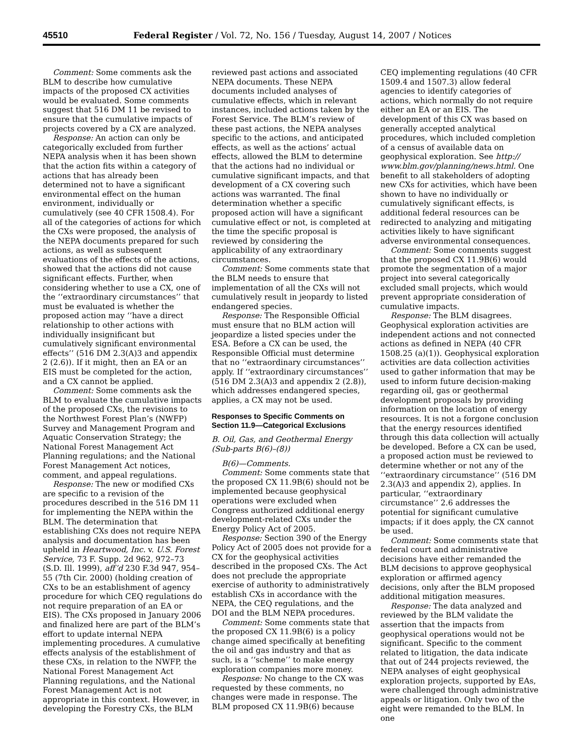45510 Federal Register / Vol. 72, No. 156 / Tuesday, August 14, 2007 / Notices
Comment: Some comments ask the BLM to describe how cumulative impacts of the proposed CX activities would be evaluated. Some comments suggest that 516 DM 11 be revised to ensure that the cumulative impacts of projects covered by a CX are analyzed.
Response: An action can only be categorically excluded from further NEPA analysis when it has been shown that the action fits within a category of actions that has already been determined not to have a significant environmental effect on the human environment, individually or cumulatively (see 40 CFR 1508.4). For all of the categories of actions for which the CXs were proposed, the analysis of the NEPA documents prepared for such actions, as well as subsequent evaluations of the effects of the actions, showed that the actions did not cause significant effects. Further, when considering whether to use a CX, one of the ‘‘extraordinary circumstances’’ that must be evaluated is whether the proposed action may ‘‘have a direct relationship to other actions with individually insignificant but cumulatively significant environmental effects’’ (516 DM 2.3(A)3 and appendix 2 (2.6)). If it might, then an EA or an EIS must be completed for the action, and a CX cannot be applied.
Comment: Some comments ask the BLM to evaluate the cumulative impacts of the proposed CXs, the revisions to the Northwest Forest Plan’s (NWFP) Survey and Management Program and Aquatic Conservation Strategy; the National Forest Management Act Planning regulations; and the National Forest Management Act notices, comment, and appeal regulations.
Response: The new or modified CXs are specific to a revision of the procedures described in the 516 DM 11 for implementing the NEPA within the BLM. The determination that establishing CXs does not require NEPA analysis and documentation has been upheld in Heartwood, Inc. v. U.S. Forest Service, 73 F. Supp. 2d 962, 972–73 (S.D. Ill. 1999), aff’d 230 F.3d 947, 954–55 (7th Cir. 2000) (holding creation of CXs to be an establishment of agency procedure for which CEQ regulations do not require preparation of an EA or EIS). The CXs proposed in January 2006 and finalized here are part of the BLM’s effort to update internal NEPA implementing procedures. A cumulative effects analysis of the establishment of these CXs, in relation to the NWFP, the National Forest Management Act Planning regulations, and the National Forest Management Act is not appropriate in this context. However, in developing the Forestry CXs, the BLM
reviewed past actions and associated NEPA documents. These NEPA documents included analyses of cumulative effects, which in relevant instances, included actions taken by the Forest Service. The BLM’s review of these past actions, the NEPA analyses specific to the actions, and anticipated effects, as well as the actions’ actual effects, allowed the BLM to determine that the actions had no individual or cumulative significant impacts, and that development of a CX covering such actions was warranted. The final determination whether a specific proposed action will have a significant cumulative effect or not, is completed at the time the specific proposal is reviewed by considering the applicability of any extraordinary circumstances.
Comment: Some comments state that the BLM needs to ensure that implementation of all the CXs will not cumulatively result in jeopardy to listed endangered species.
Response: The Responsible Official must ensure that no BLM action will jeopardize a listed species under the ESA. Before a CX can be used, the Responsible Official must determine that no ‘‘extraordinary circumstances’’ apply. If ‘‘extraordinary circumstances’’ (516 DM 2.3(A)3 and appendix 2 (2.8)), which addresses endangered species, applies, a CX may not be used.
Responses to Specific Comments on Section 11.9—Categorical Exclusions
B. Oil, Gas, and Geothermal Energy (Sub-parts B(6)–(8))
B(6)—Comments.
Comment: Some comments state that the proposed CX 11.9B(6) should not be implemented because geophysical operations were excluded when Congress authorized additional energy development-related CXs under the Energy Policy Act of 2005.
Response: Section 390 of the Energy Policy Act of 2005 does not provide for a CX for the geophysical activities described in the proposed CXs. The Act does not preclude the appropriate exercise of authority to administratively establish CXs in accordance with the NEPA, the CEQ regulations, and the DOI and the BLM NEPA procedures.
Comment: Some comments state that the proposed CX 11.9B(6) is a policy change aimed specifically at benefiting the oil and gas industry and that as such, is a ‘‘scheme’’ to make energy exploration companies more money.
Response: No change to the CX was requested by these comments, no changes were made in response. The BLM proposed CX 11.9B(6) because
CEQ implementing regulations (40 CFR 1509.4 and 1507.3) allow federal agencies to identify categories of actions, which normally do not require either an EA or an EIS. The development of this CX was based on generally accepted analytical procedures, which included completion of a census of available data on geophysical exploration. See http:// www.blm.gov/planning/news.html. One benefit to all stakeholders of adopting new CXs for activities, which have been shown to have no individually or cumulatively significant effects, is additional federal resources can be redirected to analyzing and mitigating activities likely to have significant adverse environmental consequences.
Comment: Some comments suggest that the proposed CX 11.9B(6) would promote the segmentation of a major project into several categorically excluded small projects, which would prevent appropriate consideration of cumulative impacts.
Response: The BLM disagrees. Geophysical exploration activities are independent actions and not connected actions as defined in NEPA (40 CFR 1508.25 (a)(1)). Geophysical exploration activities are data collection activities used to gather information that may be used to inform future decision-making regarding oil, gas or geothermal development proposals by providing information on the location of energy resources. It is not a forgone conclusion that the energy resources identified through this data collection will actually be developed. Before a CX can be used, a proposed action must be reviewed to determine whether or not any of the ‘‘extraordinary circumstance’’ (516 DM 2.3(A)3 and appendix 2), applies. In particular, ‘‘extraordinary circumstance’’ 2.6 addresses the potential for significant cumulative impacts; if it does apply, the CX cannot be used.
Comment: Some comments state that federal court and administrative decisions have either remanded the BLM decisions to approve geophysical exploration or affirmed agency decisions, only after the BLM proposed additional mitigation measures.
Response: The data analyzed and reviewed by the BLM validate the assertion that the impacts from geophysical operations would not be significant. Specific to the comment related to litigation, the data indicate that out of 244 projects reviewed, the NEPA analyses of eight geophysical exploration projects, supported by EAs, were challenged through administrative appeals or litigation. Only two of the eight were remanded to the BLM. In one